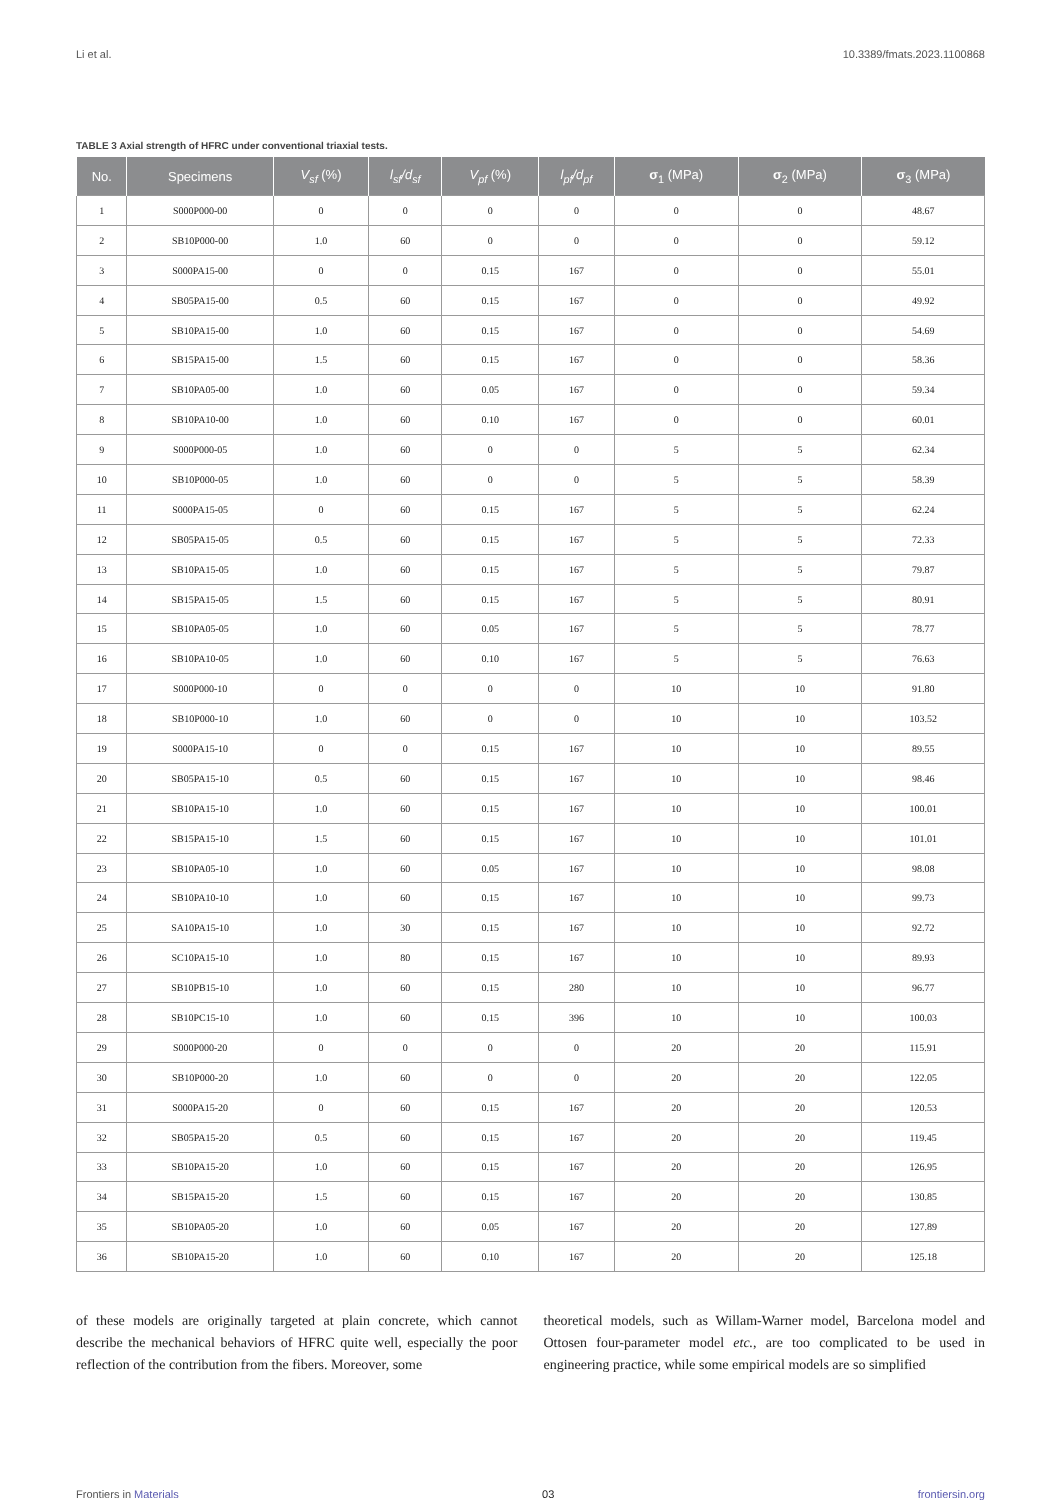Li et al. 10.3389/fmats.2023.1100868
TABLE 3 Axial strength of HFRC under conventional triaxial tests.
| No. | Specimens | V<sub>sf</sub> (%) | l<sub>sf</sub>/d<sub>sf</sub> | V<sub>pf</sub> (%) | l<sub>pf</sub>/d<sub>pf</sub> | σ<sub>1</sub> (MPa) | σ<sub>2</sub> (MPa) | σ<sub>3</sub> (MPa) |
| --- | --- | --- | --- | --- | --- | --- | --- | --- |
| 1 | S000P000-00 | 0 | 0 | 0 | 0 | 0 | 0 | 48.67 |
| 2 | SB10P000-00 | 1.0 | 60 | 0 | 0 | 0 | 0 | 59.12 |
| 3 | S000PA15-00 | 0 | 0 | 0.15 | 167 | 0 | 0 | 55.01 |
| 4 | SB05PA15-00 | 0.5 | 60 | 0.15 | 167 | 0 | 0 | 49.92 |
| 5 | SB10PA15-00 | 1.0 | 60 | 0.15 | 167 | 0 | 0 | 54.69 |
| 6 | SB15PA15-00 | 1.5 | 60 | 0.15 | 167 | 0 | 0 | 58.36 |
| 7 | SB10PA05-00 | 1.0 | 60 | 0.05 | 167 | 0 | 0 | 59.34 |
| 8 | SB10PA10-00 | 1.0 | 60 | 0.10 | 167 | 0 | 0 | 60.01 |
| 9 | S000P000-05 | 1.0 | 60 | 0 | 0 | 5 | 5 | 62.34 |
| 10 | SB10P000-05 | 1.0 | 60 | 0 | 0 | 5 | 5 | 58.39 |
| 11 | S000PA15-05 | 0 | 60 | 0.15 | 167 | 5 | 5 | 62.24 |
| 12 | SB05PA15-05 | 0.5 | 60 | 0.15 | 167 | 5 | 5 | 72.33 |
| 13 | SB10PA15-05 | 1.0 | 60 | 0.15 | 167 | 5 | 5 | 79.87 |
| 14 | SB15PA15-05 | 1.5 | 60 | 0.15 | 167 | 5 | 5 | 80.91 |
| 15 | SB10PA05-05 | 1.0 | 60 | 0.05 | 167 | 5 | 5 | 78.77 |
| 16 | SB10PA10-05 | 1.0 | 60 | 0.10 | 167 | 5 | 5 | 76.63 |
| 17 | S000P000-10 | 0 | 0 | 0 | 0 | 10 | 10 | 91.80 |
| 18 | SB10P000-10 | 1.0 | 60 | 0 | 0 | 10 | 10 | 103.52 |
| 19 | S000PA15-10 | 0 | 0 | 0.15 | 167 | 10 | 10 | 89.55 |
| 20 | SB05PA15-10 | 0.5 | 60 | 0.15 | 167 | 10 | 10 | 98.46 |
| 21 | SB10PA15-10 | 1.0 | 60 | 0.15 | 167 | 10 | 10 | 100.01 |
| 22 | SB15PA15-10 | 1.5 | 60 | 0.15 | 167 | 10 | 10 | 101.01 |
| 23 | SB10PA05-10 | 1.0 | 60 | 0.05 | 167 | 10 | 10 | 98.08 |
| 24 | SB10PA10-10 | 1.0 | 60 | 0.15 | 167 | 10 | 10 | 99.73 |
| 25 | SA10PA15-10 | 1.0 | 30 | 0.15 | 167 | 10 | 10 | 92.72 |
| 26 | SC10PA15-10 | 1.0 | 80 | 0.15 | 167 | 10 | 10 | 89.93 |
| 27 | SB10PB15-10 | 1.0 | 60 | 0.15 | 280 | 10 | 10 | 96.77 |
| 28 | SB10PC15-10 | 1.0 | 60 | 0.15 | 396 | 10 | 10 | 100.03 |
| 29 | S000P000-20 | 0 | 0 | 0 | 0 | 20 | 20 | 115.91 |
| 30 | SB10P000-20 | 1.0 | 60 | 0 | 0 | 20 | 20 | 122.05 |
| 31 | S000PA15-20 | 0 | 60 | 0.15 | 167 | 20 | 20 | 120.53 |
| 32 | SB05PA15-20 | 0.5 | 60 | 0.15 | 167 | 20 | 20 | 119.45 |
| 33 | SB10PA15-20 | 1.0 | 60 | 0.15 | 167 | 20 | 20 | 126.95 |
| 34 | SB15PA15-20 | 1.5 | 60 | 0.15 | 167 | 20 | 20 | 130.85 |
| 35 | SB10PA05-20 | 1.0 | 60 | 0.05 | 167 | 20 | 20 | 127.89 |
| 36 | SB10PA15-20 | 1.0 | 60 | 0.10 | 167 | 20 | 20 | 125.18 |
of these models are originally targeted at plain concrete, which cannot describe the mechanical behaviors of HFRC quite well, especially the poor reflection of the contribution from the fibers. Moreover, some
theoretical models, such as Willam-Warner model, Barcelona model and Ottosen four-parameter model etc., are too complicated to be used in engineering practice, while some empirical models are so simplified
Frontiers in Materials 03 frontiersin.org